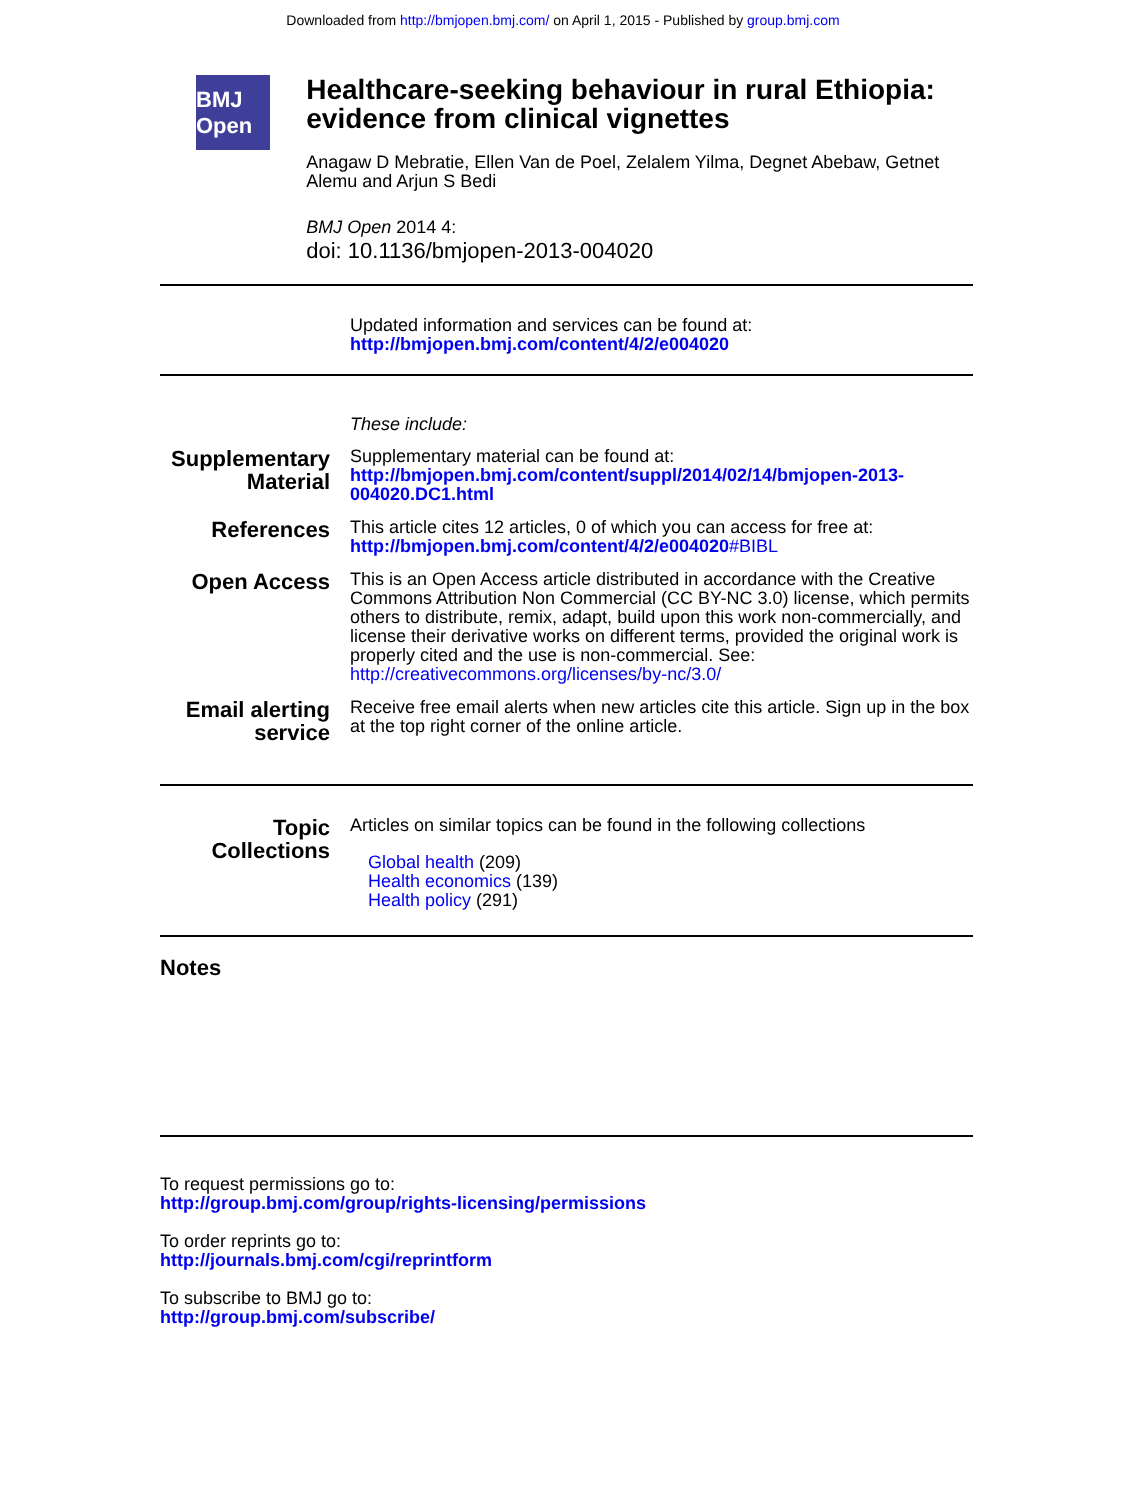Downloaded from http://bmjopen.bmj.com/ on April 1, 2015 - Published by group.bmj.com
BMJ Open
Healthcare-seeking behaviour in rural Ethiopia: evidence from clinical vignettes
Anagaw D Mebratie, Ellen Van de Poel, Zelalem Yilma, Degnet Abebaw, Getnet Alemu and Arjun S Bedi
BMJ Open 2014 4:
doi: 10.1136/bmjopen-2013-004020
Updated information and services can be found at:
http://bmjopen.bmj.com/content/4/2/e004020
These include:
Supplementary Material
Supplementary material can be found at:
http://bmjopen.bmj.com/content/suppl/2014/02/14/bmjopen-2013-004020.DC1.html
References
This article cites 12 articles, 0 of which you can access for free at:
http://bmjopen.bmj.com/content/4/2/e004020#BIBL
Open Access
This is an Open Access article distributed in accordance with the Creative Commons Attribution Non Commercial (CC BY-NC 3.0) license, which permits others to distribute, remix, adapt, build upon this work non-commercially, and license their derivative works on different terms, provided the original work is properly cited and the use is non-commercial. See: http://creativecommons.org/licenses/by-nc/3.0/
Email alerting service
Receive free email alerts when new articles cite this article. Sign up in the box at the top right corner of the online article.
Topic Collections
Articles on similar topics can be found in the following collections
Global health (209)
Health economics (139)
Health policy (291)
Notes
To request permissions go to:
http://group.bmj.com/group/rights-licensing/permissions
To order reprints go to:
http://journals.bmj.com/cgi/reprintform
To subscribe to BMJ go to:
http://group.bmj.com/subscribe/